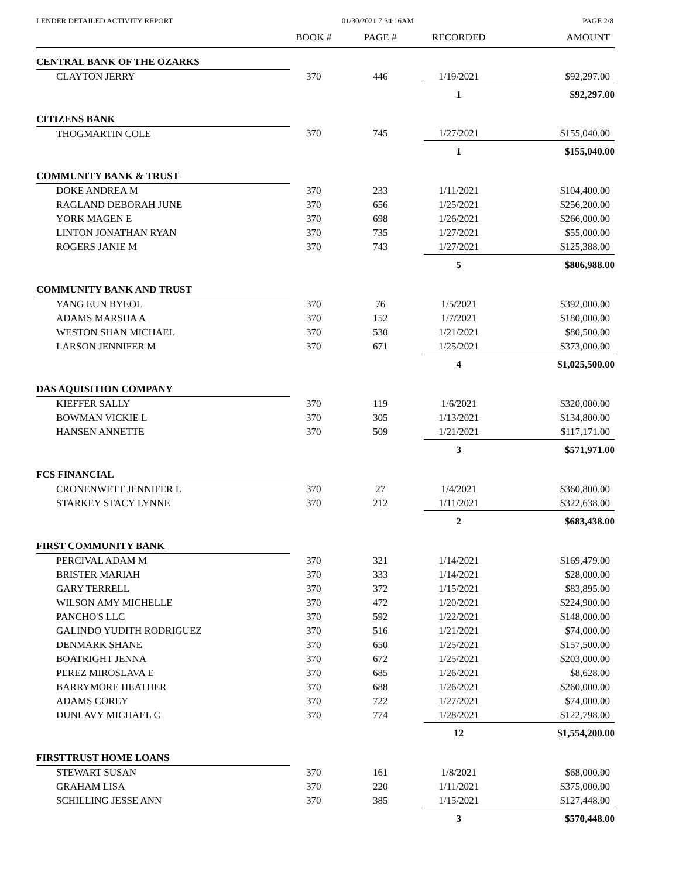LENDER DETAILED ACTIVITY REPORT 01/30/2021 7:34:16AM PAGE 2/8
| | BOOK # | PAGE # | RECORDED | AMOUNT |
| --- | --- | --- | --- | --- |
| CENTRAL BANK OF THE OZARKS | | | | |
| CLAYTON JERRY | 370 | 446 | 1/19/2021 | $92,297.00 |
| | | | 1 | $92,297.00 |
| CITIZENS BANK | | | | |
| THOGMARTIN COLE | 370 | 745 | 1/27/2021 | $155,040.00 |
| | | | 1 | $155,040.00 |
| COMMUNITY BANK & TRUST | | | | |
| DOKE ANDREA M | 370 | 233 | 1/11/2021 | $104,400.00 |
| RAGLAND DEBORAH JUNE | 370 | 656 | 1/25/2021 | $256,200.00 |
| YORK MAGEN E | 370 | 698 | 1/26/2021 | $266,000.00 |
| LINTON JONATHAN RYAN | 370 | 735 | 1/27/2021 | $55,000.00 |
| ROGERS JANIE M | 370 | 743 | 1/27/2021 | $125,388.00 |
| | | | 5 | $806,988.00 |
| COMMUNITY BANK AND TRUST | | | | |
| YANG EUN BYEOL | 370 | 76 | 1/5/2021 | $392,000.00 |
| ADAMS MARSHA A | 370 | 152 | 1/7/2021 | $180,000.00 |
| WESTON SHAN MICHAEL | 370 | 530 | 1/21/2021 | $80,500.00 |
| LARSON JENNIFER M | 370 | 671 | 1/25/2021 | $373,000.00 |
| | | | 4 | $1,025,500.00 |
| DAS AQUISITION COMPANY | | | | |
| KIEFFER SALLY | 370 | 119 | 1/6/2021 | $320,000.00 |
| BOWMAN VICKIE L | 370 | 305 | 1/13/2021 | $134,800.00 |
| HANSEN ANNETTE | 370 | 509 | 1/21/2021 | $117,171.00 |
| | | | 3 | $571,971.00 |
| FCS FINANCIAL | | | | |
| CRONENWETT JENNIFER L | 370 | 27 | 1/4/2021 | $360,800.00 |
| STARKEY STACY LYNNE | 370 | 212 | 1/11/2021 | $322,638.00 |
| | | | 2 | $683,438.00 |
| FIRST COMMUNITY BANK | | | | |
| PERCIVAL ADAM M | 370 | 321 | 1/14/2021 | $169,479.00 |
| BRISTER MARIAH | 370 | 333 | 1/14/2021 | $28,000.00 |
| GARY TERRELL | 370 | 372 | 1/15/2021 | $83,895.00 |
| WILSON AMY MICHELLE | 370 | 472 | 1/20/2021 | $224,900.00 |
| PANCHO'S LLC | 370 | 592 | 1/22/2021 | $148,000.00 |
| GALINDO YUDITH RODRIGUEZ | 370 | 516 | 1/21/2021 | $74,000.00 |
| DENMARK SHANE | 370 | 650 | 1/25/2021 | $157,500.00 |
| BOATRIGHT JENNA | 370 | 672 | 1/25/2021 | $203,000.00 |
| PEREZ MIROSLAVA E | 370 | 685 | 1/26/2021 | $8,628.00 |
| BARRYMORE HEATHER | 370 | 688 | 1/26/2021 | $260,000.00 |
| ADAMS COREY | 370 | 722 | 1/27/2021 | $74,000.00 |
| DUNLAVY MICHAEL C | 370 | 774 | 1/28/2021 | $122,798.00 |
| | | | 12 | $1,554,200.00 |
| FIRSTTRUST HOME LOANS | | | | |
| STEWART SUSAN | 370 | 161 | 1/8/2021 | $68,000.00 |
| GRAHAM LISA | 370 | 220 | 1/11/2021 | $375,000.00 |
| SCHILLING JESSE ANN | 370 | 385 | 1/15/2021 | $127,448.00 |
| | | | 3 | $570,448.00 |